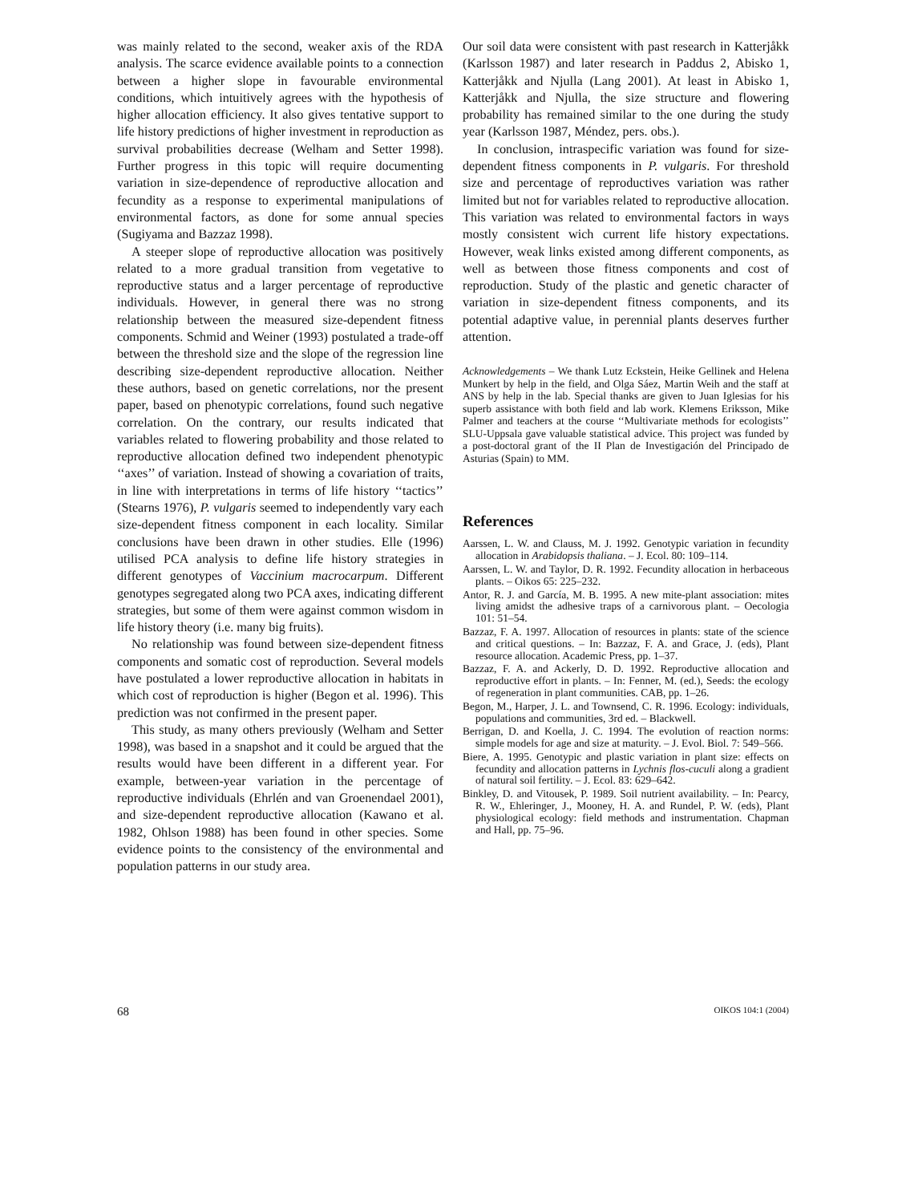was mainly related to the second, weaker axis of the RDA analysis. The scarce evidence available points to a connection between a higher slope in favourable environmental conditions, which intuitively agrees with the hypothesis of higher allocation efficiency. It also gives tentative support to life history predictions of higher investment in reproduction as survival probabilities decrease (Welham and Setter 1998). Further progress in this topic will require documenting variation in size-dependence of reproductive allocation and fecundity as a response to experimental manipulations of environmental factors, as done for some annual species (Sugiyama and Bazzaz 1998).
A steeper slope of reproductive allocation was positively related to a more gradual transition from vegetative to reproductive status and a larger percentage of reproductive individuals. However, in general there was no strong relationship between the measured size-dependent fitness components. Schmid and Weiner (1993) postulated a trade-off between the threshold size and the slope of the regression line describing size-dependent reproductive allocation. Neither these authors, based on genetic correlations, nor the present paper, based on phenotypic correlations, found such negative correlation. On the contrary, our results indicated that variables related to flowering probability and those related to reproductive allocation defined two independent phenotypic ‘‘axes’’ of variation. Instead of showing a covariation of traits, in line with interpretations in terms of life history ‘‘tactics’’ (Stearns 1976), P. vulgaris seemed to independently vary each size-dependent fitness component in each locality. Similar conclusions have been drawn in other studies. Elle (1996) utilised PCA analysis to define life history strategies in different genotypes of Vaccinium macrocarpum. Different genotypes segregated along two PCA axes, indicating different strategies, but some of them were against common wisdom in life history theory (i.e. many big fruits).
No relationship was found between size-dependent fitness components and somatic cost of reproduction. Several models have postulated a lower reproductive allocation in habitats in which cost of reproduction is higher (Begon et al. 1996). This prediction was not confirmed in the present paper.
This study, as many others previously (Welham and Setter 1998), was based in a snapshot and it could be argued that the results would have been different in a different year. For example, between-year variation in the percentage of reproductive individuals (Ehrlén and van Groenendael 2001), and size-dependent reproductive allocation (Kawano et al. 1982, Ohlson 1988) has been found in other species. Some evidence points to the consistency of the environmental and population patterns in our study area.
Our soil data were consistent with past research in Katterjåkk (Karlsson 1987) and later research in Paddus 2, Abisko 1, Katterjåkk and Njulla (Lang 2001). At least in Abisko 1, Katterjåkk and Njulla, the size structure and flowering probability has remained similar to the one during the study year (Karlsson 1987, Méndez, pers. obs.).
In conclusion, intraspecific variation was found for size-dependent fitness components in P. vulgaris. For threshold size and percentage of reproductives variation was rather limited but not for variables related to reproductive allocation. This variation was related to environmental factors in ways mostly consistent wich current life history expectations. However, weak links existed among different components, as well as between those fitness components and cost of reproduction. Study of the plastic and genetic character of variation in size-dependent fitness components, and its potential adaptive value, in perennial plants deserves further attention.
Acknowledgements – We thank Lutz Eckstein, Heike Gellinek and Helena Munkert by help in the field, and Olga Sáez, Martin Weih and the staff at ANS by help in the lab. Special thanks are given to Juan Iglesias for his superb assistance with both field and lab work. Klemens Eriksson, Mike Palmer and teachers at the course ‘‘Multivariate methods for ecologists’’ SLU-Uppsala gave valuable statistical advice. This project was funded by a post-doctoral grant of the II Plan de Investigación del Principado de Asturias (Spain) to MM.
References
Aarssen, L. W. and Clauss, M. J. 1992. Genotypic variation in fecundity allocation in Arabidopsis thaliana. – J. Ecol. 80: 109–114.
Aarssen, L. W. and Taylor, D. R. 1992. Fecundity allocation in herbaceous plants. – Oikos 65: 225–232.
Antor, R. J. and García, M. B. 1995. A new mite-plant association: mites living amidst the adhesive traps of a carnivorous plant. – Oecologia 101: 51–54.
Bazzaz, F. A. 1997. Allocation of resources in plants: state of the science and critical questions. – In: Bazzaz, F. A. and Grace, J. (eds), Plant resource allocation. Academic Press, pp. 1–37.
Bazzaz, F. A. and Ackerly, D. D. 1992. Reproductive allocation and reproductive effort in plants. – In: Fenner, M. (ed.), Seeds: the ecology of regeneration in plant communities. CAB, pp. 1–26.
Begon, M., Harper, J. L. and Townsend, C. R. 1996. Ecology: individuals, populations and communities, 3rd ed. – Blackwell.
Berrigan, D. and Koella, J. C. 1994. The evolution of reaction norms: simple models for age and size at maturity. – J. Evol. Biol. 7: 549–566.
Biere, A. 1995. Genotypic and plastic variation in plant size: effects on fecundity and allocation patterns in Lychnis flos-cuculi along a gradient of natural soil fertility. – J. Ecol. 83: 629–642.
Binkley, D. and Vitousek, P. 1989. Soil nutrient availability. – In: Pearcy, R. W., Ehleringer, J., Mooney, H. A. and Rundel, P. W. (eds), Plant physiological ecology: field methods and instrumentation. Chapman and Hall, pp. 75–96.
68 OIKOS 104:1 (2004)